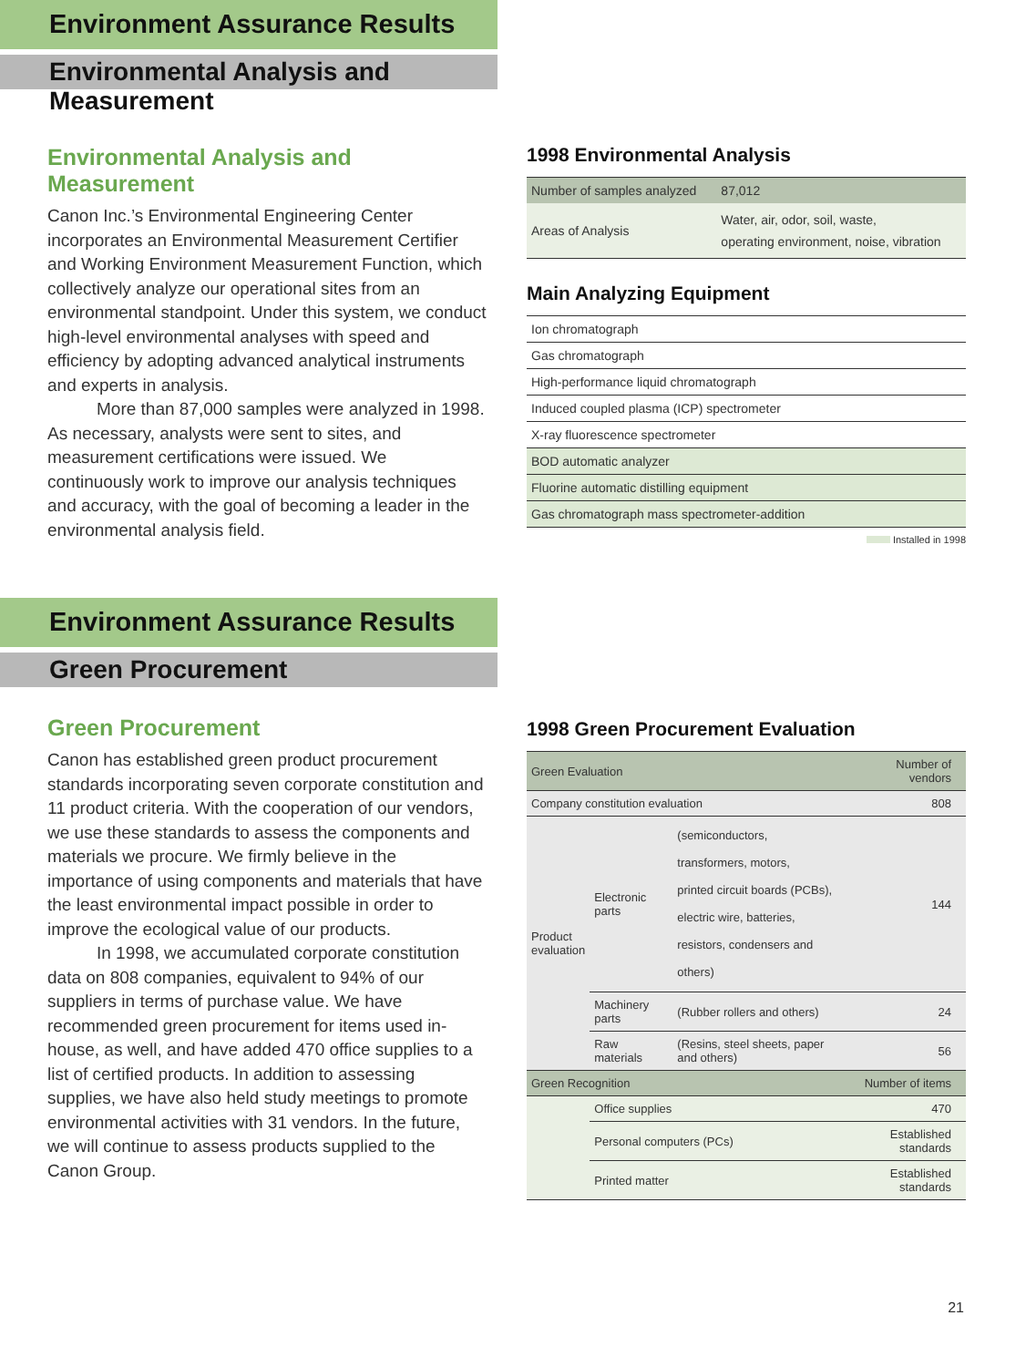Environment Assurance Results
Environmental Analysis and Measurement
Environmental Analysis and Measurement
Canon Inc.’s Environmental Engineering Center incorporates an Environmental Measurement Certifier and Working Environment Measurement Function, which collectively analyze our operational sites from an environmental standpoint. Under this system, we conduct high-level environmental analyses with speed and efficiency by adopting advanced analytical instruments and experts in analysis.
More than 87,000 samples were analyzed in 1998. As necessary, analysts were sent to sites, and measurement certifications were issued. We continuously work to improve our analysis techniques and accuracy, with the goal of becoming a leader in the environmental analysis field.
1998 Environmental Analysis
| Number of samples analyzed | 87,012 |
| Areas of Analysis | Water, air, odor, soil, waste, operating environment, noise, vibration |
Main Analyzing Equipment
| Ion chromatograph |
| Gas chromatograph |
| High-performance liquid chromatograph |
| Induced coupled plasma (ICP) spectrometer |
| X-ray fluorescence spectrometer |
| BOD automatic analyzer |
| Fluorine automatic distilling equipment |
| Gas chromatograph mass spectrometer-addition |
Installed in 1998
Environment Assurance Results
Green Procurement
Green Procurement
Canon has established green product procurement standards incorporating seven corporate constitution and 11 product criteria. With the cooperation of our vendors, we use these standards to assess the components and materials we procure. We firmly believe in the importance of using components and materials that have the least environmental impact possible in order to improve the ecological value of our products.
In 1998, we accumulated corporate constitution data on 808 companies, equivalent to 94% of our suppliers in terms of purchase value. We have recommended green procurement for items used in-house, as well, and have added 470 office supplies to a list of certified products. In addition to assessing supplies, we have also held study meetings to promote environmental activities with 31 vendors. In the future, we will continue to assess products supplied to the Canon Group.
1998 Green Procurement Evaluation
| Green Evaluation | | | Number of vendors |
| Company constitution evaluation | | | 808 |
| Product evaluation | Electronic parts | (semiconductors, transformers, motors, printed circuit boards (PCBs), electric wire, batteries, resistors, condensers and others) | 144 |
| | Machinery parts | (Rubber rollers and others) | 24 |
| | Raw materials | (Resins, steel sheets, paper and others) | 56 |
| Green Recognition | | | Number of items |
| | Office supplies | | 470 |
| | Personal computers (PCs) | | Established standards |
| | Printed matter | | Established standards |
21